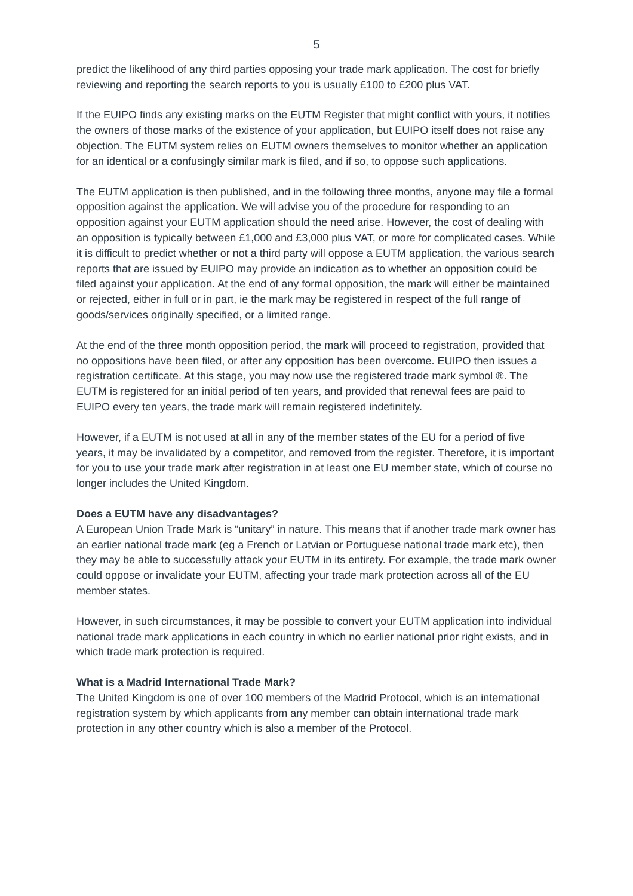5
predict the likelihood of any third parties opposing your trade mark application. The cost for briefly reviewing and reporting the search reports to you is usually £100 to £200 plus VAT.
If the EUIPO finds any existing marks on the EUTM Register that might conflict with yours, it notifies the owners of those marks of the existence of your application, but EUIPO itself does not raise any objection. The EUTM system relies on EUTM owners themselves to monitor whether an application for an identical or a confusingly similar mark is filed, and if so, to oppose such applications.
The EUTM application is then published, and in the following three months, anyone may file a formal opposition against the application. We will advise you of the procedure for responding to an opposition against your EUTM application should the need arise. However, the cost of dealing with an opposition is typically between £1,000 and £3,000 plus VAT, or more for complicated cases. While it is difficult to predict whether or not a third party will oppose a EUTM application, the various search reports that are issued by EUIPO may provide an indication as to whether an opposition could be filed against your application. At the end of any formal opposition, the mark will either be maintained or rejected, either in full or in part, ie the mark may be registered in respect of the full range of goods/services originally specified, or a limited range.
At the end of the three month opposition period, the mark will proceed to registration, provided that no oppositions have been filed, or after any opposition has been overcome. EUIPO then issues a registration certificate. At this stage, you may now use the registered trade mark symbol ®. The EUTM is registered for an initial period of ten years, and provided that renewal fees are paid to EUIPO every ten years, the trade mark will remain registered indefinitely.
However, if a EUTM is not used at all in any of the member states of the EU for a period of five years, it may be invalidated by a competitor, and removed from the register. Therefore, it is important for you to use your trade mark after registration in at least one EU member state, which of course no longer includes the United Kingdom.
Does a EUTM have any disadvantages?
A European Union Trade Mark is “unitary” in nature. This means that if another trade mark owner has an earlier national trade mark (eg a French or Latvian or Portuguese national trade mark etc), then they may be able to successfully attack your EUTM in its entirety. For example, the trade mark owner could oppose or invalidate your EUTM, affecting your trade mark protection across all of the EU member states.
However, in such circumstances, it may be possible to convert your EUTM application into individual national trade mark applications in each country in which no earlier national prior right exists, and in which trade mark protection is required.
What is a Madrid International Trade Mark?
The United Kingdom is one of over 100 members of the Madrid Protocol, which is an international registration system by which applicants from any member can obtain international trade mark protection in any other country which is also a member of the Protocol.